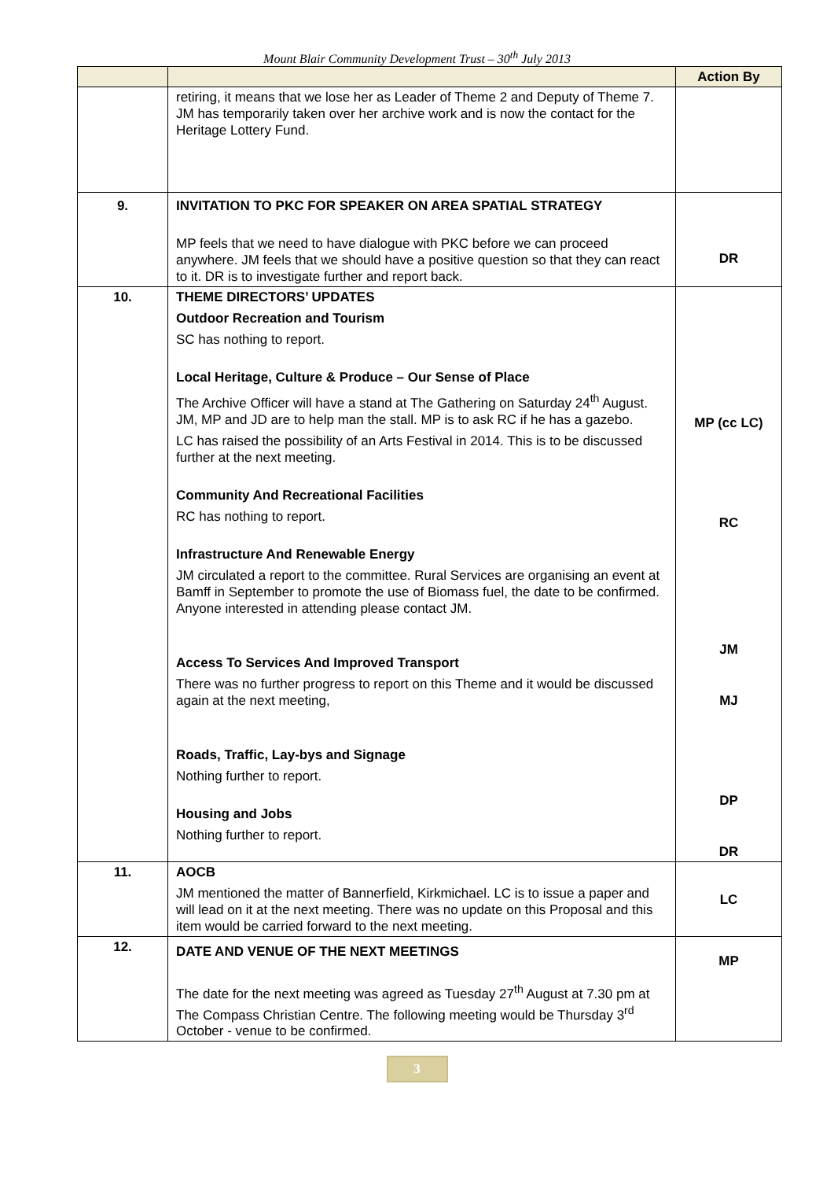Mount Blair Community Development Trust – 30<sup>th</sup> July 2013
| | | Action By |
| | retiring, it means that we lose her as Leader of Theme 2 and Deputy of Theme 7. JM has temporarily taken over her archive work and is now the contact for the Heritage Lottery Fund. | |
| 9. | INVITATION TO PKC FOR SPEAKER ON AREA SPATIAL STRATEGY MP feels that we need to have dialogue with PKC before we can proceed anywhere. JM feels that we should have a positive question so that they can react to it. DR is to investigate further and report back. | DR |
| 10. | THEME DIRECTORS’ UPDATES Outdoor Recreation and Tourism SC has nothing to report. Local Heritage, Culture & Produce – Our Sense of Place The Archive Officer will have a stand at The Gathering on Saturday 24<sup>th</sup> August. JM, MP and JD are to help man the stall. MP is to ask RC if he has a gazebo. LC has raised the possibility of an Arts Festival in 2014. This is to be discussed further at the next meeting. Community And Recreational Facilities RC has nothing to report. Infrastructure And Renewable Energy JM circulated a report to the committee. Rural Services are organising an event at Bamff in September to promote the use of Biomass fuel, the date to be confirmed. Anyone interested in attending please contact JM. Access To Services And Improved Transport There was no further progress to report on this Theme and it would be discussed again at the next meeting, Roads, Traffic, Lay-bys and Signage Nothing further to report. Housing and Jobs Nothing further to report. | MP (cc LC) RC JM MJ DP DR |
| 11. | AOCB JM mentioned the matter of Bannerfield, Kirkmichael. LC is to issue a paper and will lead on it at the next meeting. There was no update on this Proposal and this item would be carried forward to the next meeting. | LC |
| 12. | DATE AND VENUE OF THE NEXT MEETINGS The date for the next meeting was agreed as Tuesday 27<sup>th</sup> August at 7.30 pm at The Compass Christian Centre. The following meeting would be Thursday 3<sup>rd</sup> October - venue to be confirmed. | MP |
3